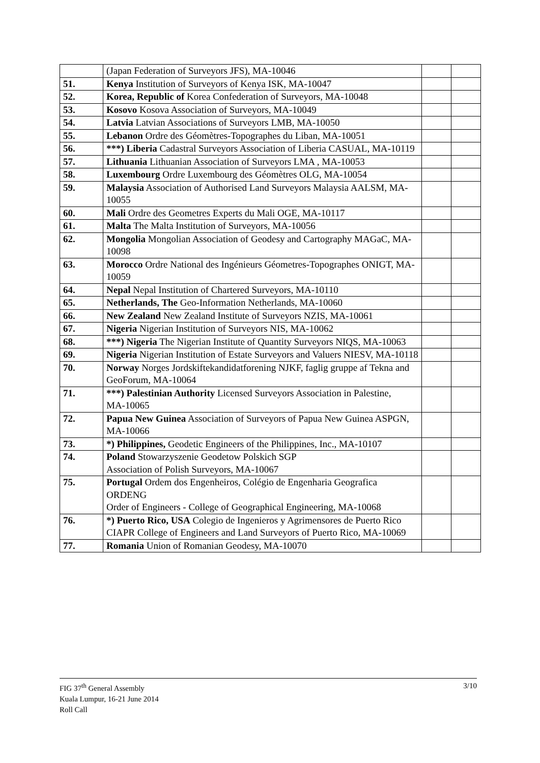| | (Japan Federation of Surveyors JFS), MA-10046 | | |
| 51. | Kenya Institution of Surveyors of Kenya ISK, MA-10047 | | |
| 52. | Korea, Republic of Korea Confederation of Surveyors, MA-10048 | | |
| 53. | Kosovo Kosova Association of Surveyors, MA-10049 | | |
| 54. | Latvia Latvian Associations of Surveyors LMB, MA-10050 | | |
| 55. | Lebanon Ordre des Géomètres-Topographes du Liban, MA-10051 | | |
| 56. | ***) Liberia Cadastral Surveyors Association of Liberia CASUAL, MA-10119 | | |
| 57. | Lithuania Lithuanian Association of Surveyors LMA , MA-10053 | | |
| 58. | Luxembourg Ordre Luxembourg des Géomètres OLG, MA-10054 | | |
| 59. | Malaysia Association of Authorised Land Surveyors Malaysia AALSM, MA-10055 | | |
| 60. | Mali Ordre des Geometres Experts du Mali OGE, MA-10117 | | |
| 61. | Malta The Malta Institution of Surveyors, MA-10056 | | |
| 62. | Mongolia Mongolian Association of Geodesy and Cartography MAGaC, MA-10098 | | |
| 63. | Morocco Ordre National des Ingénieurs Géometres-Topographes ONIGT, MA-10059 | | |
| 64. | Nepal Nepal Institution of Chartered Surveyors, MA-10110 | | |
| 65. | Netherlands, The Geo-Information Netherlands, MA-10060 | | |
| 66. | New Zealand New Zealand Institute of Surveyors NZIS, MA-10061 | | |
| 67. | Nigeria Nigerian Institution of Surveyors NIS, MA-10062 | | |
| 68. | ***) Nigeria The Nigerian Institute of Quantity Surveyors NIQS, MA-10063 | | |
| 69. | Nigeria Nigerian Institution of Estate Surveyors and Valuers NIESV, MA-10118 | | |
| 70. | Norway Norges Jordskiftekandidatforening NJKF, faglig gruppe af Tekna and GeoForum, MA-10064 | | |
| 71. | ***) Palestinian Authority Licensed Surveyors Association in Palestine, MA-10065 | | |
| 72. | Papua New Guinea Association of Surveyors of Papua New Guinea ASPGN, MA-10066 | | |
| 73. | *) Philippines, Geodetic Engineers of the Philippines, Inc., MA-10107 | | |
| 74. | Poland Stowarzyszenie Geodetow Polskich SGP Association of Polish Surveyors, MA-10067 | | |
| 75. | Portugal Ordem dos Engenheiros, Colégio de Engenharia Geografica ORDENG Order of Engineers - College of Geographical Engineering, MA-10068 | | |
| 76. | *) Puerto Rico, USA Colegio de Ingenieros y Agrimensores de Puerto Rico CIAPR College of Engineers and Land Surveyors of Puerto Rico, MA-10069 | | |
| 77. | Romania Union of Romanian Geodesy, MA-10070 | | |
3/10 FIG 37<sup>th</sup> General Assembly
Kuala Lumpur, 16-21 June 2014
Roll Call